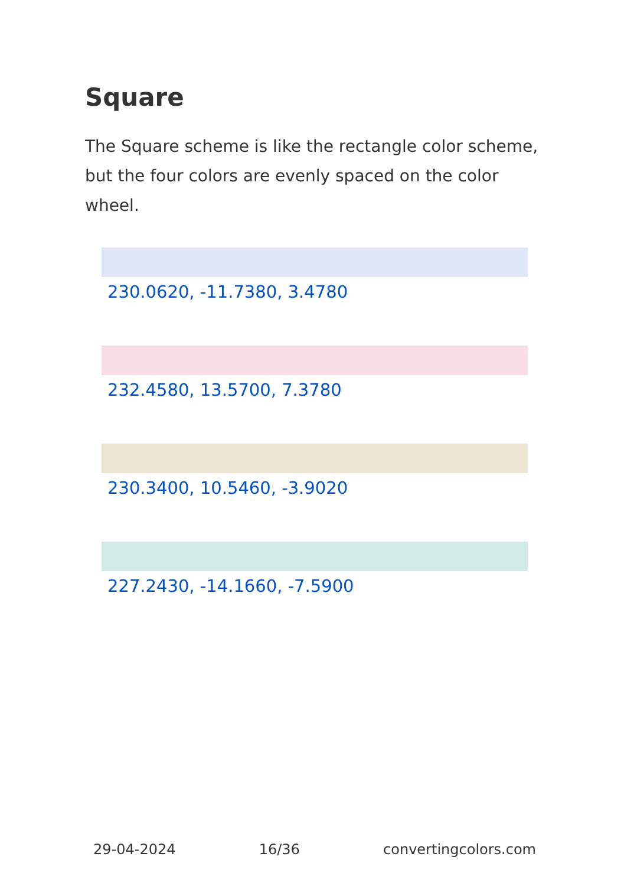Square
The Square scheme is like the rectangle color scheme, but the four colors are evenly spaced on the color wheel.
230.0620, -11.7380, 3.4780
232.4580, 13.5700, 7.3780
230.3400, 10.5460, -3.9020
227.2430, -14.1660, -7.5900
29-04-2024 16/36 convertingcolors.com